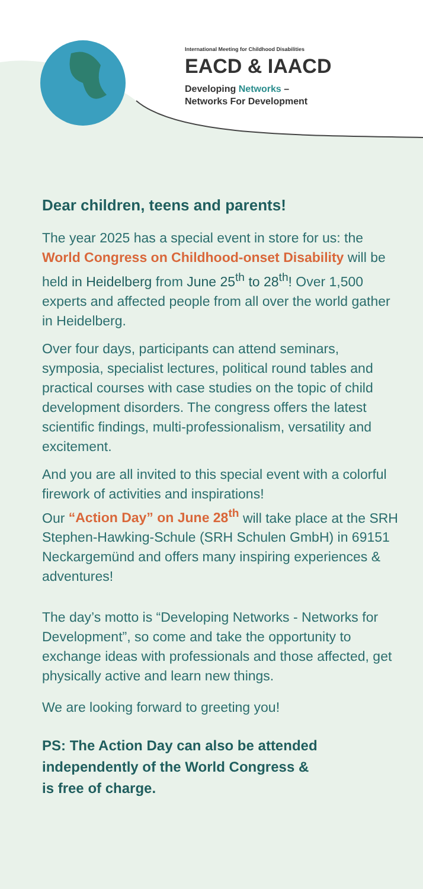International Meeting for Childhood Disabilities
EACD & IAACD
Developing Networks –
Networks For Development
Dear children, teens and parents!
The year 2025 has a special event in store for us: the World Congress on Childhood-onset Disability will be held in Heidelberg from June 25<sup>th</sup> to 28<sup>th</sup>! Over 1,500 experts and affected people from all over the world gather in Heidelberg.
Over four days, participants can attend seminars, symposia, specialist lectures, political round tables and practical courses with case studies on the topic of child development disorders. The congress offers the latest scientific findings, multi-professionalism, versatility and excitement.
And you are all invited to this special event with a colorful firework of activities and inspirations!
Our “Action Day” on June 28<sup>th</sup> will take place at the SRH Stephen-Hawking-Schule (SRH Schulen GmbH) in 69151 Neckargemünd and offers many inspiring experiences & adventures!
The day’s motto is “Developing Networks - Networks for Development”, so come and take the opportunity to exchange ideas with professionals and those affected, get physically active and learn new things.
We are looking forward to greeting you!
PS: The Action Day can also be attended
independently of the World Congress &
is free of charge.